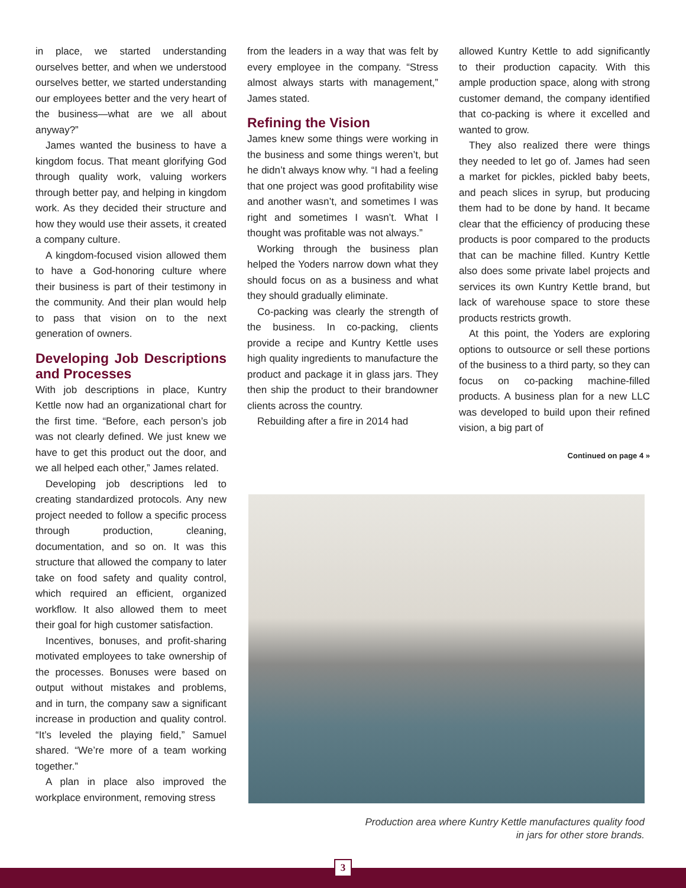in place, we started understanding ourselves better, and when we understood ourselves better, we started understanding our employees better and the very heart of the business—what are we all about anyway?”
James wanted the business to have a kingdom focus. That meant glorifying God through quality work, valuing workers through better pay, and helping in kingdom work. As they decided their structure and how they would use their assets, it created a company culture.
A kingdom-focused vision allowed them to have a God-honoring culture where their business is part of their testimony in the community. And their plan would help to pass that vision on to the next generation of owners.
Developing Job Descriptions and Processes
With job descriptions in place, Kuntry Kettle now had an organizational chart for the first time. “Before, each person’s job was not clearly defined. We just knew we have to get this product out the door, and we all helped each other,” James related.
Developing job descriptions led to creating standardized protocols. Any new project needed to follow a specific process through production, cleaning, documentation, and so on. It was this structure that allowed the company to later take on food safety and quality control, which required an efficient, organized workflow. It also allowed them to meet their goal for high customer satisfaction.
Incentives, bonuses, and profit-sharing motivated employees to take ownership of the processes. Bonuses were based on output without mistakes and problems, and in turn, the company saw a significant increase in production and quality control. “It’s leveled the playing field,” Samuel shared. “We’re more of a team working together.”
A plan in place also improved the workplace environment, removing stress
from the leaders in a way that was felt by every employee in the company. “Stress almost always starts with management,” James stated.
Refining the Vision
James knew some things were working in the business and some things weren’t, but he didn’t always know why. “I had a feeling that one project was good profitability wise and another wasn’t, and sometimes I was right and sometimes I wasn’t. What I thought was profitable was not always.”
Working through the business plan helped the Yoders narrow down what they should focus on as a business and what they should gradually eliminate.
Co-packing was clearly the strength of the business. In co-packing, clients provide a recipe and Kuntry Kettle uses high quality ingredients to manufacture the product and package it in glass jars. They then ship the product to their brandowner clients across the country.
Rebuilding after a fire in 2014 had
allowed Kuntry Kettle to add significantly to their production capacity. With this ample production space, along with strong customer demand, the company identified that co-packing is where it excelled and wanted to grow.
They also realized there were things they needed to let go of. James had seen a market for pickles, pickled baby beets, and peach slices in syrup, but producing them had to be done by hand. It became clear that the efficiency of producing these products is poor compared to the products that can be machine filled. Kuntry Kettle also does some private label projects and services its own Kuntry Kettle brand, but lack of warehouse space to store these products restricts growth.
At this point, the Yoders are exploring options to outsource or sell these portions of the business to a third party, so they can focus on co-packing machine-filled products. A business plan for a new LLC was developed to build upon their refined vision, a big part of
Continued on page 4 »
Production area where Kuntry Kettle manufactures quality food in jars for other store brands.
3